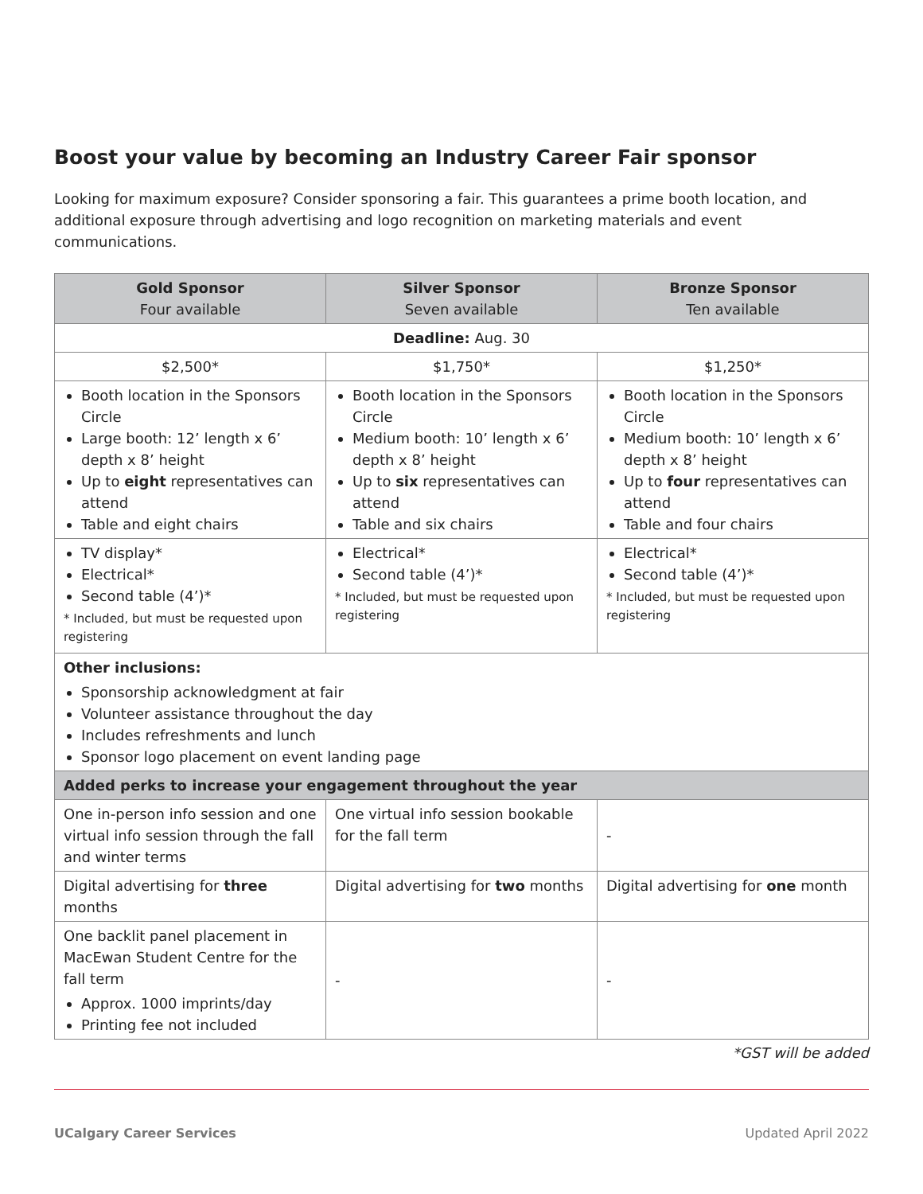Boost your value by becoming an Industry Career Fair sponsor
Looking for maximum exposure? Consider sponsoring a fair. This guarantees a prime booth location, and additional exposure through advertising and logo recognition on marketing materials and event communications.
| Gold Sponsor Four available | Silver Sponsor Seven available | Bronze Sponsor Ten available |
| --- | --- | --- |
| Deadline: Aug. 30 | | |
| $2,500* | $1,750* | $1,250* |
| Booth location in the Sponsors Circle Large booth: 12’ length x 6’ depth x 8’ height Up to eight representatives can attend Table and eight chairs | Booth location in the Sponsors Circle Medium booth: 10’ length x 6’ depth x 8’ height Up to six representatives can attend Table and six chairs | Booth location in the Sponsors Circle Medium booth: 10’ length x 6’ depth x 8’ height Up to four representatives can attend Table and four chairs |
| TV display* Electrical* Second table (4’)* * Included, but must be requested upon registering | Electrical* Second table (4’)* * Included, but must be requested upon registering | Electrical* Second table (4’)* * Included, but must be requested upon registering |
| Other inclusions: Sponsorship acknowledgment at fair Volunteer assistance throughout the day Includes refreshments and lunch Sponsor logo placement on event landing page | | |
| Added perks to increase your engagement throughout the year | | |
| One in-person info session and one virtual info session through the fall and winter terms | One virtual info session bookable for the fall term | - |
| Digital advertising for three months | Digital advertising for two months | Digital advertising for one month |
| One backlit panel placement in MacEwan Student Centre for the fall term Approx. 1000 imprints/day Printing fee not included | - | - |
*GST will be added
UCalgary Career Services Updated April 2022